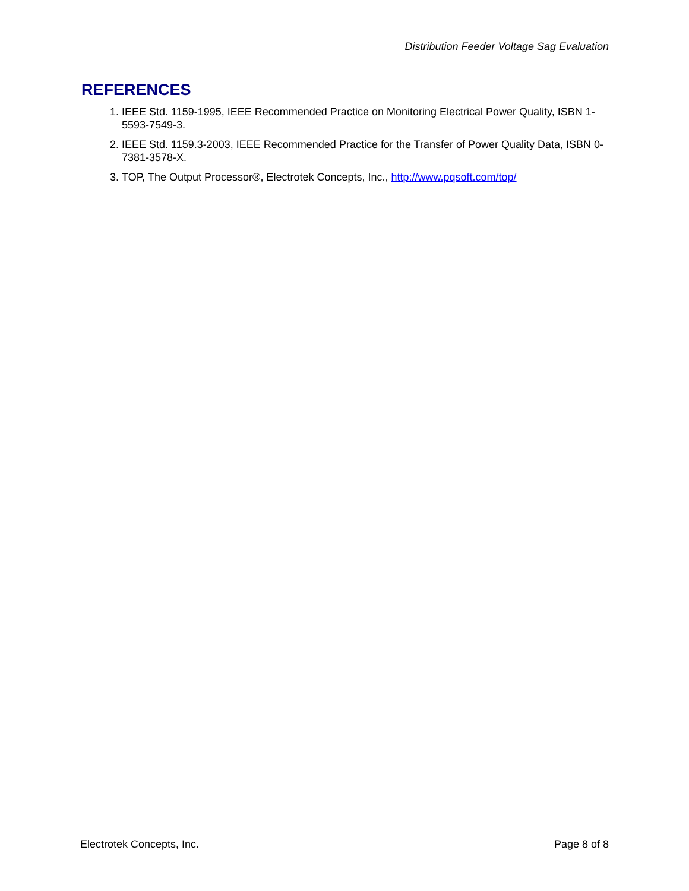Distribution Feeder Voltage Sag Evaluation
REFERENCES
1. IEEE Std. 1159-1995, IEEE Recommended Practice on Monitoring Electrical Power Quality, ISBN 1-5593-7549-3.
2. IEEE Std. 1159.3-2003, IEEE Recommended Practice for the Transfer of Power Quality Data, ISBN 0-7381-3578-X.
3. TOP, The Output Processor®, Electrotek Concepts, Inc., http://www.pqsoft.com/top/
Electrotek Concepts, Inc. Page 8 of 8